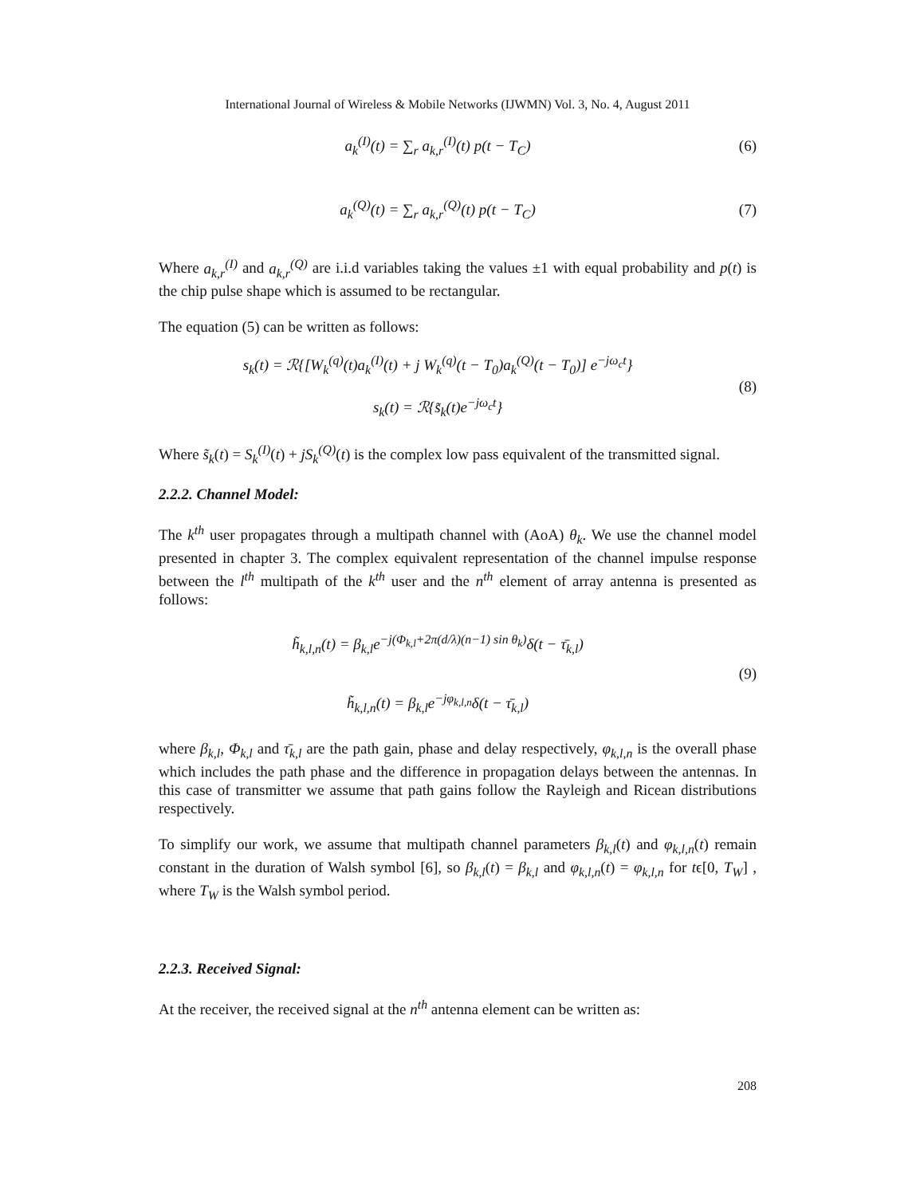International Journal of Wireless & Mobile Networks (IJWMN) Vol. 3, No. 4, August 2011
a<sub>k</sub><sup>(I)</sup>(t) = ∑<sub>r</sub> a<sub>k,r</sub><sup>(I)</sup>(t) p(t − T<sub>C</sub>)
(6)
a<sub>k</sub><sup>(Q)</sup>(t) = ∑<sub>r</sub> a<sub>k,r</sub><sup>(Q)</sup>(t) p(t − T<sub>C</sub>)
(7)
Where a<sub>k,r</sub><sup>(I)</sup> and a<sub>k,r</sub><sup>(Q)</sup> are i.i.d variables taking the values ±1 with equal probability and p(t) is the chip pulse shape which is assumed to be rectangular.
The equation (5) can be written as follows:
s<sub>k</sub>(t) = ℛ{[W<sub>k</sub><sup>(q)</sup>(t)a<sub>k</sub><sup>(I)</sup>(t) + j W<sub>k</sub><sup>(q)</sup>(t − T<sub>0</sub>)a<sub>k</sub><sup>(Q)</sup>(t − T<sub>0</sub>)] e<sup>−jω<sub>c</sub>t</sup>}
s<sub>k</sub>(t) = ℛ{s̃<sub>k</sub>(t)e<sup>−jω<sub>c</sub>t</sup>}
(8)
Where s̃<sub>k</sub>(t) = S<sub>k</sub><sup>(I)</sup>(t) + jS<sub>k</sub><sup>(Q)</sup>(t) is the complex low pass equivalent of the transmitted signal.
2.2.2. Channel Model:
The k<sup>th</sup> user propagates through a multipath channel with (AoA) θ<sub>k</sub>. We use the channel model presented in chapter 3. The complex equivalent representation of the channel impulse response between the l<sup>th</sup> multipath of the k<sup>th</sup> user and the n<sup>th</sup> element of array antenna is presented as follows:
h̃<sub>k,l,n</sub>(t) = β<sub>k,l</sub>e<sup>−j(Φ<sub>k,l</sub>+2π(d/λ)(n−1) sin θ<sub>k</sub>)</sup>δ(t − τ̄<sub>k,l</sub>)
h̃<sub>k,l,n</sub>(t) = β<sub>k,l</sub>e<sup>−jφ<sub>k,l,n</sub></sup>δ(t − τ̄<sub>k,l</sub>)
(9)
where β<sub>k,l</sub>, Φ<sub>k,l</sub> and τ̄<sub>k,l</sub> are the path gain, phase and delay respectively, φ<sub>k,l,n</sub> is the overall phase which includes the path phase and the difference in propagation delays between the antennas. In this case of transmitter we assume that path gains follow the Rayleigh and Ricean distributions respectively.
To simplify our work, we assume that multipath channel parameters β<sub>k,l</sub>(t) and φ<sub>k,l,n</sub>(t) remain constant in the duration of Walsh symbol [6], so β<sub>k,l</sub>(t) = β<sub>k,l</sub> and φ<sub>k,l,n</sub>(t) = φ<sub>k,l,n</sub> for tϵ[0, T<sub>W</sub>] , where T<sub>W</sub> is the Walsh symbol period.
2.2.3. Received Signal:
At the receiver, the received signal at the n<sup>th</sup> antenna element can be written as:
208